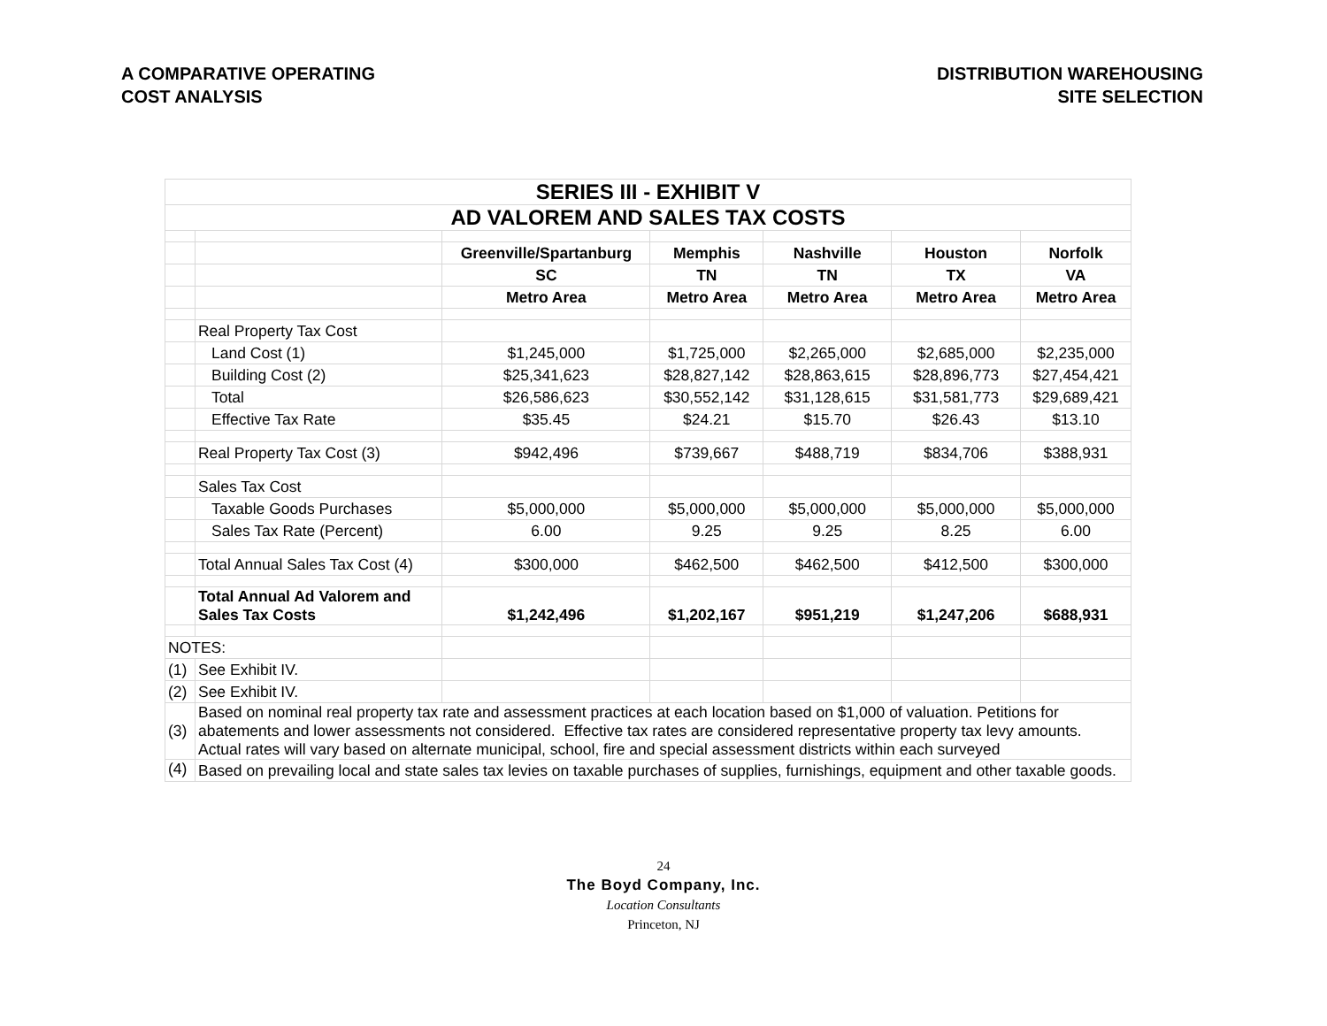A COMPARATIVE OPERATING
COST ANALYSIS
DISTRIBUTION WAREHOUSING
SITE SELECTION
| SERIES III - EXHIBIT V | | | | | | |
| AD VALOREM AND SALES TAX COSTS | | | | | | |
| | | Greenville/Spartanburg | Memphis | Nashville | Houston | Norfolk |
| | | SC | TN | TN | TX | VA |
| | | Metro Area | Metro Area | Metro Area | Metro Area | Metro Area |
| | Real Property Tax Cost | | | | | |
| | Land Cost (1) | $1,245,000 | $1,725,000 | $2,265,000 | $2,685,000 | $2,235,000 |
| | Building Cost (2) | $25,341,623 | $28,827,142 | $28,863,615 | $28,896,773 | $27,454,421 |
| | Total | $26,586,623 | $30,552,142 | $31,128,615 | $31,581,773 | $29,689,421 |
| | Effective Tax Rate | $35.45 | $24.21 | $15.70 | $26.43 | $13.10 |
| | Real Property Tax Cost (3) | $942,496 | $739,667 | $488,719 | $834,706 | $388,931 |
| | Sales Tax Cost | | | | | |
| | Taxable Goods Purchases | $5,000,000 | $5,000,000 | $5,000,000 | $5,000,000 | $5,000,000 |
| | Sales Tax Rate (Percent) | 6.00 | 9.25 | 9.25 | 8.25 | 6.00 |
| | Total Annual Sales Tax Cost (4) | $300,000 | $462,500 | $462,500 | $412,500 | $300,000 |
| | Total Annual Ad Valorem and Sales Tax Costs | $1,242,496 | $1,202,167 | $951,219 | $1,247,206 | $688,931 |
| NOTES: | | | | | | |
| (1) | See Exhibit IV. | | | | | |
| (2) | See Exhibit IV. | | | | | |
| (3) | Based on nominal real property tax rate and assessment practices at each location based on $1,000 of valuation. Petitions for abatements and lower assessments not considered. Effective tax rates are considered representative property tax levy amounts. Actual rates will vary based on alternate municipal, school, fire and special assessment districts within each surveyed | | | | | |
| (4) | Based on prevailing local and state sales tax levies on taxable purchases of supplies, furnishings, equipment and other taxable goods. | | | | | |
24
The Boyd Company, Inc.
Location Consultants
Princeton, NJ